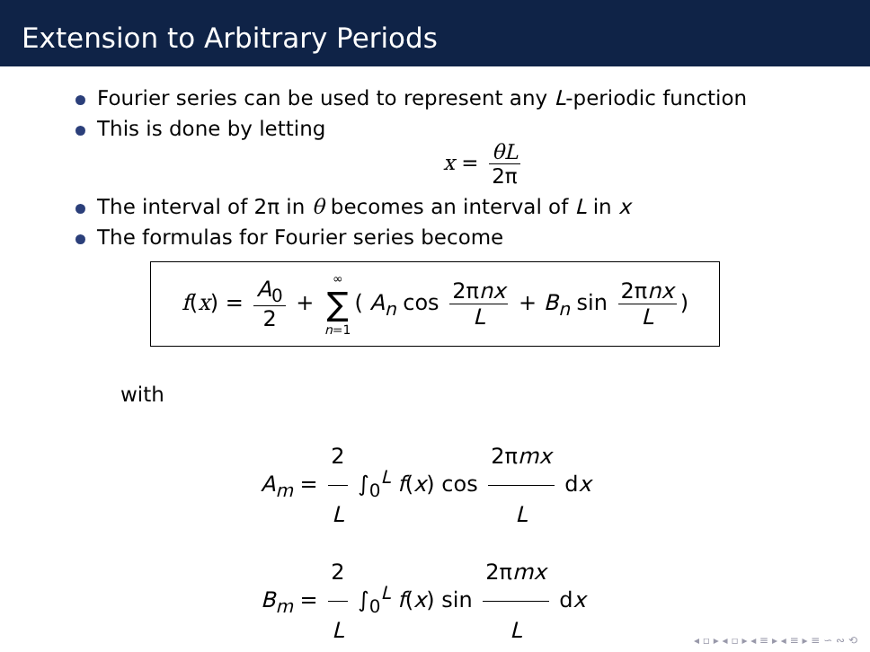Extension to Arbitrary Periods
Fourier series can be used to represent any L-periodic function
This is done by letting
x = θL 2π
The interval of 2π in θ becomes an interval of L in x
The formulas for Fourier series become
f(x) = A<sub>0</sub> 2 + ∞ ∑ n=1 ( A<sub>n</sub> cos 2πnx L + B<sub>n</sub> sin 2πnx L)
with
A<sub>m</sub> = 2 L ∫<sub>0</sub><sup>L</sup> f(x) cos 2πmx L dx
B<sub>m</sub> = 2 L ∫<sub>0</sub><sup>L</sup> f(x) sin 2πmx L dx
◂ ▫ ▸ ◂ ▫ ▸ ◂ ≡ ▸ ◂ ≡ ▸ ≡ ∽ ∾ ⟲